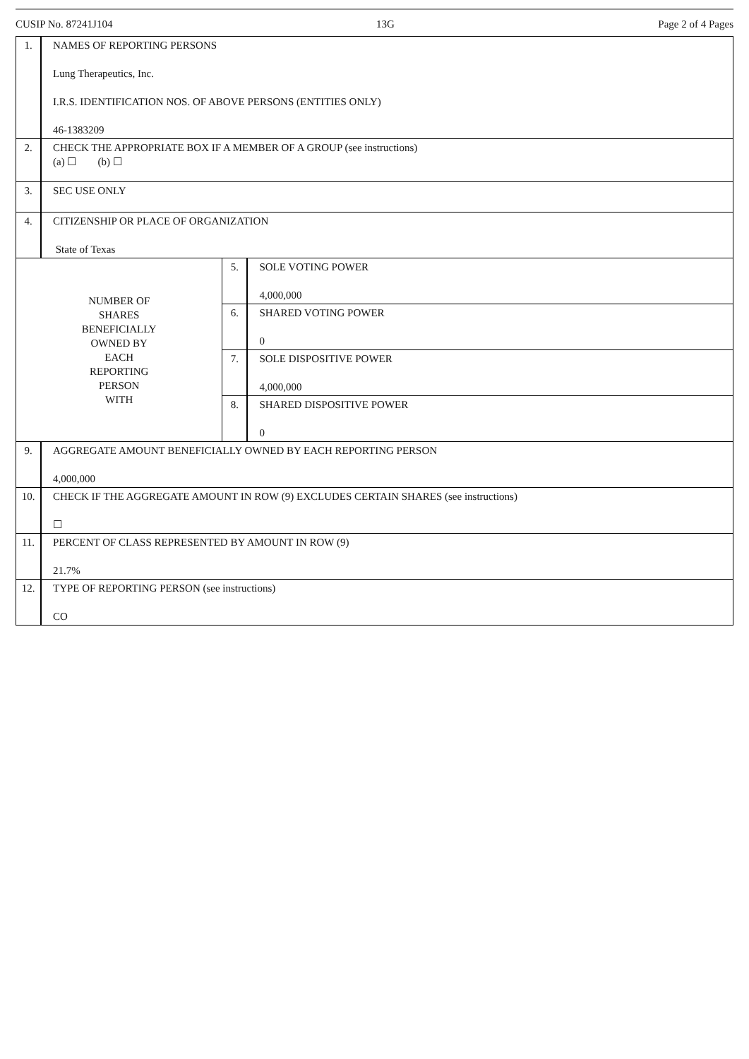CUSIP No. 87241J104 13G Page 2 of 4 Pages
| 1. | NAMES OF REPORTING PERSONS Lung Therapeutics, Inc. I.R.S. IDENTIFICATION NOS. OF ABOVE PERSONS (ENTITIES ONLY) 46-1383209 | | |
| 2. | CHECK THE APPROPRIATE BOX IF A MEMBER OF A GROUP (see instructions) (a) ☐ (b) ☐ | | |
| 3. | SEC USE ONLY | | |
| 4. | CITIZENSHIP OR PLACE OF ORGANIZATION State of Texas | | |
| NUMBER OF SHARES BENEFICIALLY OWNED BY EACH REPORTING PERSON WITH | | 5. | SOLE VOTING POWER 4,000,000 |
| | | 6. | SHARED VOTING POWER 0 |
| | | 7. | SOLE DISPOSITIVE POWER 4,000,000 |
| | | 8. | SHARED DISPOSITIVE POWER 0 |
| 9. | AGGREGATE AMOUNT BENEFICIALLY OWNED BY EACH REPORTING PERSON 4,000,000 | | |
| 10. | CHECK IF THE AGGREGATE AMOUNT IN ROW (9) EXCLUDES CERTAIN SHARES (see instructions) ☐ | | |
| 11. | PERCENT OF CLASS REPRESENTED BY AMOUNT IN ROW (9) 21.7% | | |
| 12. | TYPE OF REPORTING PERSON (see instructions) CO | | |